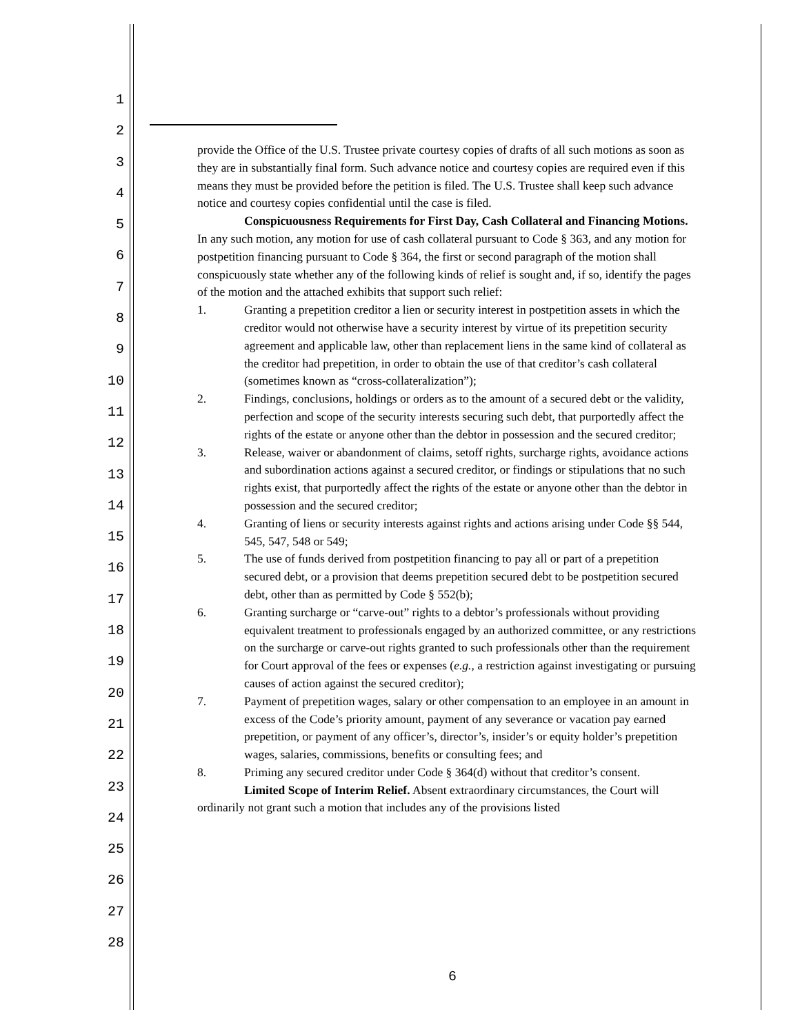1
2
3
4
5
6
7
8
9
10
11
12
13
14
15
16
17
18
19
20
21
22
23
24
25
26
27
28
provide the Office of the U.S. Trustee private courtesy copies of drafts of all such motions as soon as they are in substantially final form. Such advance notice and courtesy copies are required even if this means they must be provided before the petition is filed. The U.S. Trustee shall keep such advance notice and courtesy copies confidential until the case is filed.
Conspicuousness Requirements for First Day, Cash Collateral and Financing Motions. In any such motion, any motion for use of cash collateral pursuant to Code § 363, and any motion for postpetition financing pursuant to Code § 364, the first or second paragraph of the motion shall conspicuously state whether any of the following kinds of relief is sought and, if so, identify the pages of the motion and the attached exhibits that support such relief:
1. Granting a prepetition creditor a lien or security interest in postpetition assets in which the creditor would not otherwise have a security interest by virtue of its prepetition security agreement and applicable law, other than replacement liens in the same kind of collateral as the creditor had prepetition, in order to obtain the use of that creditor’s cash collateral (sometimes known as “cross-collateralization”);
2. Findings, conclusions, holdings or orders as to the amount of a secured debt or the validity, perfection and scope of the security interests securing such debt, that purportedly affect the rights of the estate or anyone other than the debtor in possession and the secured creditor;
3. Release, waiver or abandonment of claims, setoff rights, surcharge rights, avoidance actions and subordination actions against a secured creditor, or findings or stipulations that no such rights exist, that purportedly affect the rights of the estate or anyone other than the debtor in possession and the secured creditor;
4. Granting of liens or security interests against rights and actions arising under Code §§ 544, 545, 547, 548 or 549;
5. The use of funds derived from postpetition financing to pay all or part of a prepetition secured debt, or a provision that deems prepetition secured debt to be postpetition secured debt, other than as permitted by Code § 552(b);
6. Granting surcharge or “carve-out” rights to a debtor’s professionals without providing equivalent treatment to professionals engaged by an authorized committee, or any restrictions on the surcharge or carve-out rights granted to such professionals other than the requirement for Court approval of the fees or expenses (e.g., a restriction against investigating or pursuing causes of action against the secured creditor);
7. Payment of prepetition wages, salary or other compensation to an employee in an amount in excess of the Code’s priority amount, payment of any severance or vacation pay earned prepetition, or payment of any officer’s, director’s, insider’s or equity holder’s prepetition wages, salaries, commissions, benefits or consulting fees; and
8. Priming any secured creditor under Code § 364(d) without that creditor’s consent.
Limited Scope of Interim Relief. Absent extraordinary circumstances, the Court will ordinarily not grant such a motion that includes any of the provisions listed
6